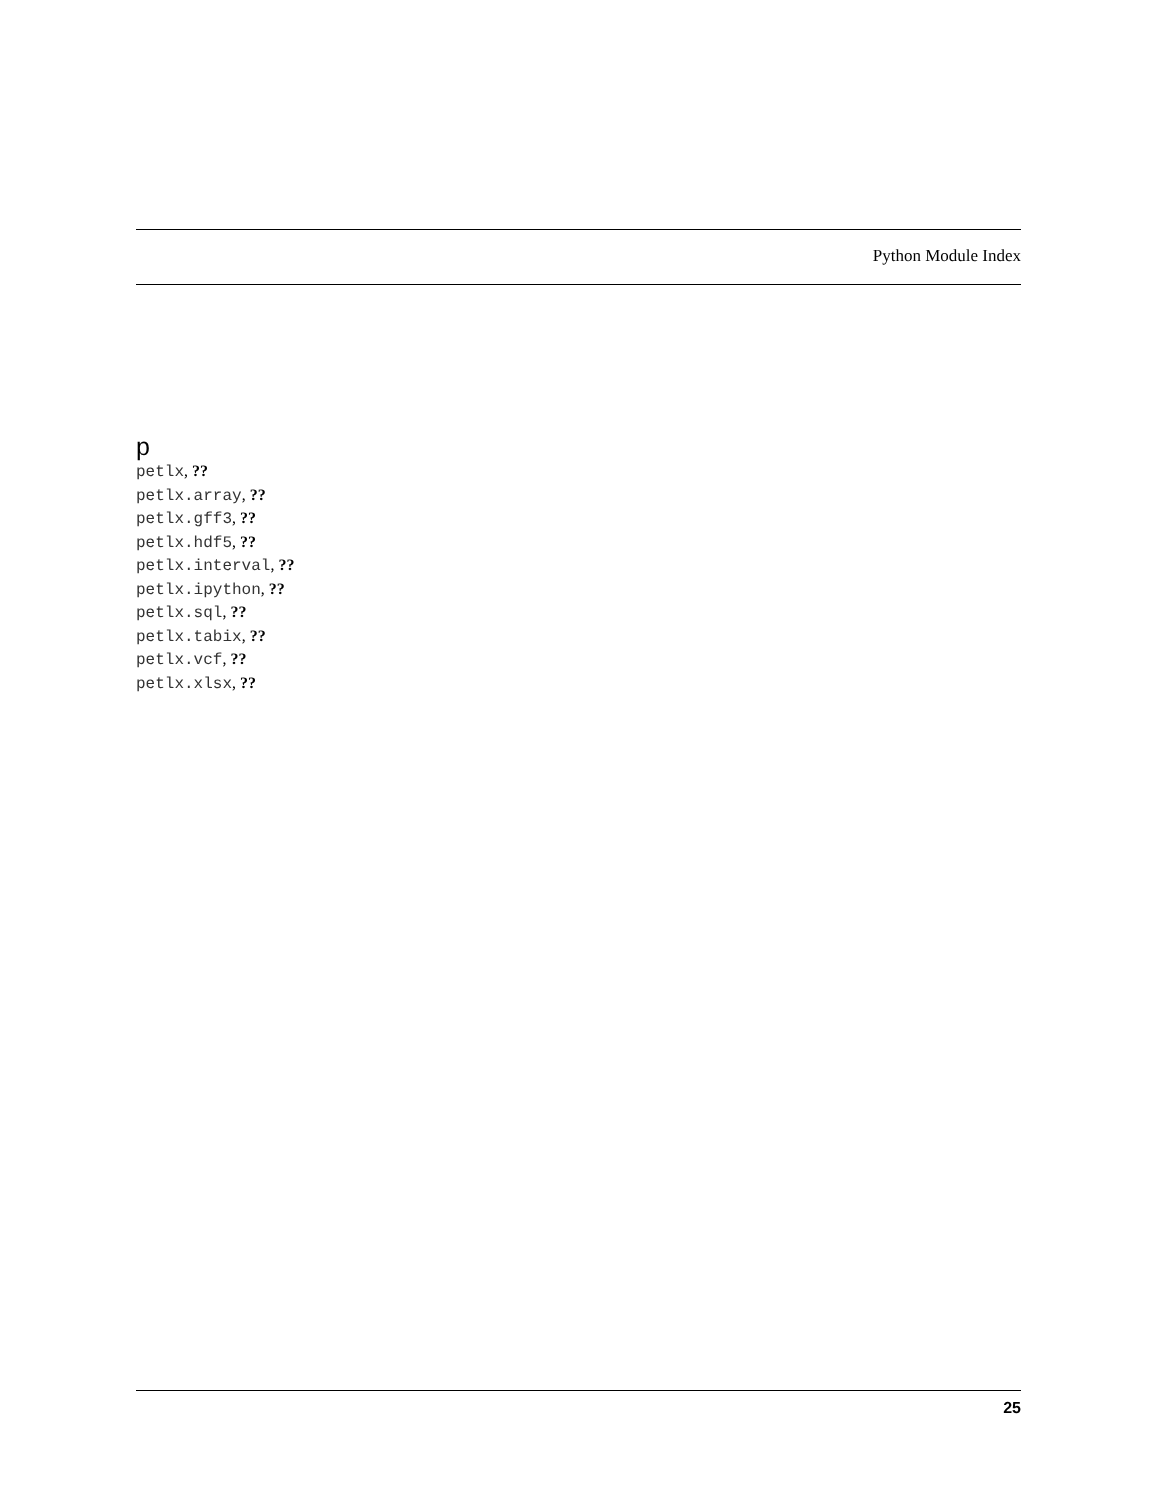Python Module Index
p
petlx, ??
petlx.array, ??
petlx.gff3, ??
petlx.hdf5, ??
petlx.interval, ??
petlx.ipython, ??
petlx.sql, ??
petlx.tabix, ??
petlx.vcf, ??
petlx.xlsx, ??
25